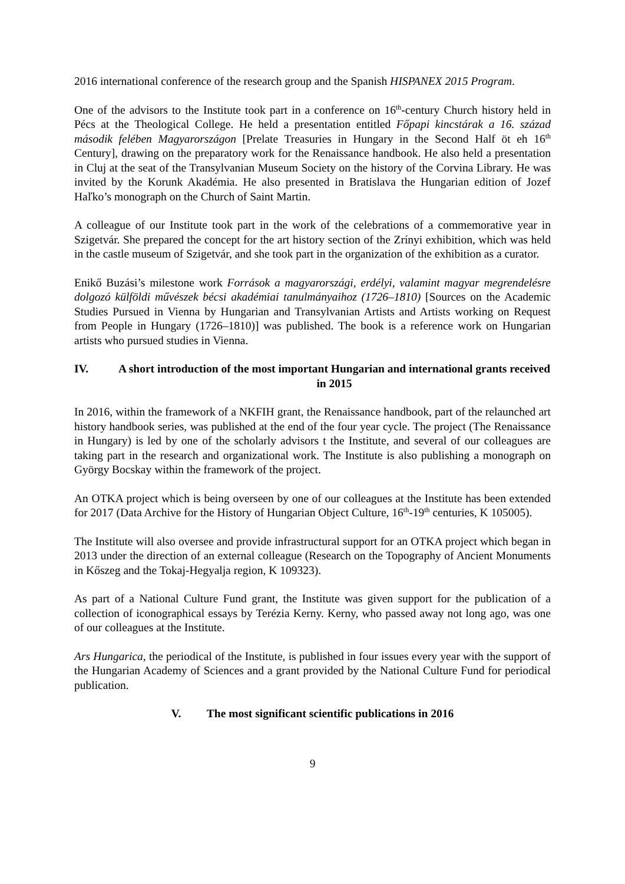2016 international conference of the research group and the Spanish HISPANEX 2015 Program.
One of the advisors to the Institute took part in a conference on 16<sup>th</sup>-century Church history held in Pécs at the Theological College. He held a presentation entitled Főpapi kincstárak a 16. század második felében Magyarországon [Prelate Treasuries in Hungary in the Second Half öt eh 16<sup>th</sup> Century], drawing on the preparatory work for the Renaissance handbook. He also held a presentation in Cluj at the seat of the Transylvanian Museum Society on the history of the Corvina Library. He was invited by the Korunk Akadémia. He also presented in Bratislava the Hungarian edition of Jozef Haľko’s monograph on the Church of Saint Martin.
A colleague of our Institute took part in the work of the celebrations of a commemorative year in Szigetvár. She prepared the concept for the art history section of the Zrínyi exhibition, which was held in the castle museum of Szigetvár, and she took part in the organization of the exhibition as a curator.
Enikő Buzási’s milestone work Források a magyarországi, erdélyi, valamint magyar megrendelésre dolgozó külföldi művészek bécsi akadémiai tanulmányaihoz (1726–1810) [Sources on the Academic Studies Pursued in Vienna by Hungarian and Transylvanian Artists and Artists working on Request from People in Hungary (1726–1810)] was published. The book is a reference work on Hungarian artists who pursued studies in Vienna.
IV. A short introduction of the most important Hungarian and international grants received in 2015
In 2016, within the framework of a NKFIH grant, the Renaissance handbook, part of the relaunched art history handbook series, was published at the end of the four year cycle. The project (The Renaissance in Hungary) is led by one of the scholarly advisors t the Institute, and several of our colleagues are taking part in the research and organizational work. The Institute is also publishing a monograph on György Bocskay within the framework of the project.
An OTKA project which is being overseen by one of our colleagues at the Institute has been extended for 2017 (Data Archive for the History of Hungarian Object Culture, 16<sup>th</sup>-19<sup>th</sup> centuries, K 105005).
The Institute will also oversee and provide infrastructural support for an OTKA project which began in 2013 under the direction of an external colleague (Research on the Topography of Ancient Monuments in Kőszeg and the Tokaj-Hegyalja region, K 109323).
As part of a National Culture Fund grant, the Institute was given support for the publication of a collection of iconographical essays by Terézia Kerny. Kerny, who passed away not long ago, was one of our colleagues at the Institute.
Ars Hungarica, the periodical of the Institute, is published in four issues every year with the support of the Hungarian Academy of Sciences and a grant provided by the National Culture Fund for periodical publication.
V. The most significant scientific publications in 2016
9